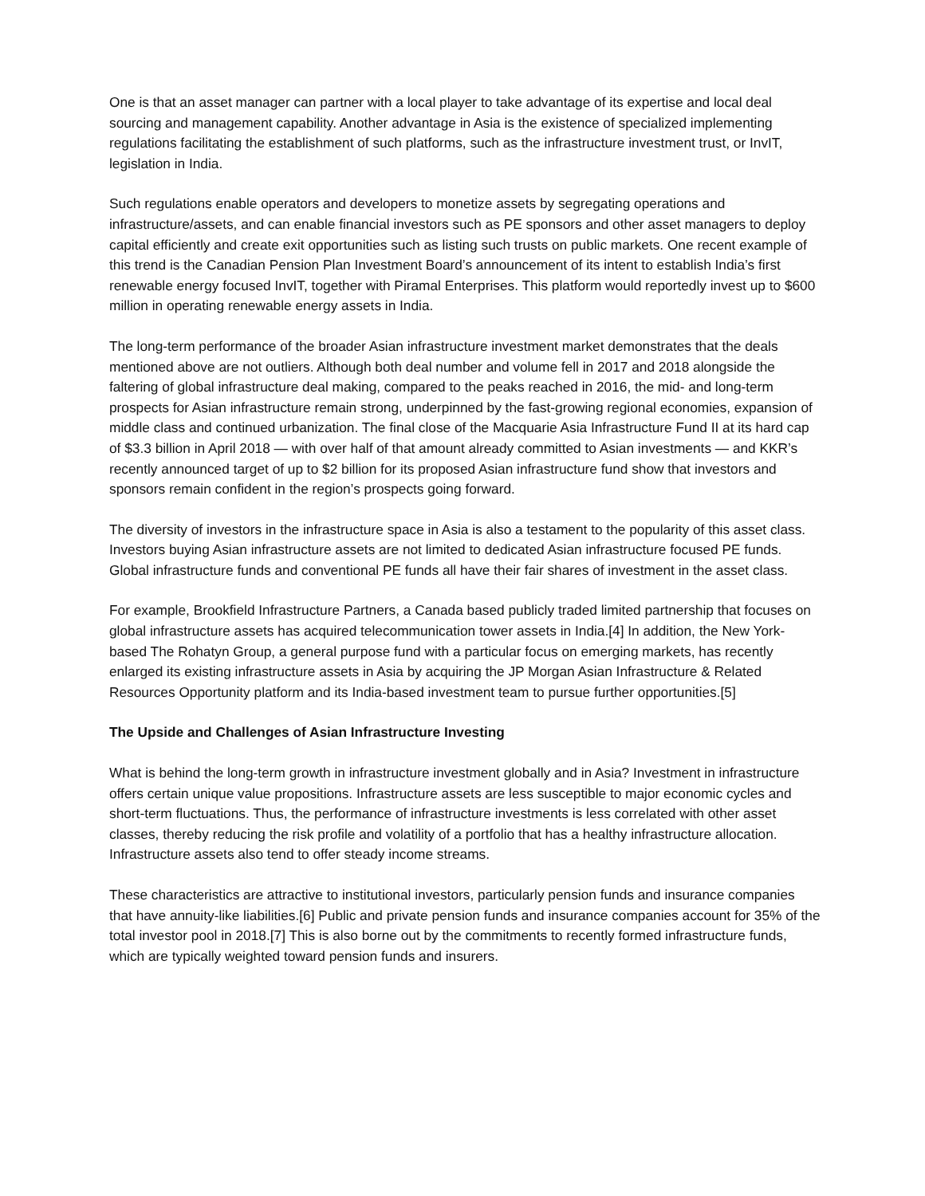One is that an asset manager can partner with a local player to take advantage of its expertise and local deal sourcing and management capability. Another advantage in Asia is the existence of specialized implementing regulations facilitating the establishment of such platforms, such as the infrastructure investment trust, or InvIT, legislation in India.
Such regulations enable operators and developers to monetize assets by segregating operations and infrastructure/assets, and can enable financial investors such as PE sponsors and other asset managers to deploy capital efficiently and create exit opportunities such as listing such trusts on public markets. One recent example of this trend is the Canadian Pension Plan Investment Board’s announcement of its intent to establish India’s first renewable energy focused InvIT, together with Piramal Enterprises. This platform would reportedly invest up to $600 million in operating renewable energy assets in India.
The long-term performance of the broader Asian infrastructure investment market demonstrates that the deals mentioned above are not outliers. Although both deal number and volume fell in 2017 and 2018 alongside the faltering of global infrastructure deal making, compared to the peaks reached in 2016, the mid- and long-term prospects for Asian infrastructure remain strong, underpinned by the fast-growing regional economies, expansion of middle class and continued urbanization. The final close of the Macquarie Asia Infrastructure Fund II at its hard cap of $3.3 billion in April 2018 — with over half of that amount already committed to Asian investments — and KKR’s recently announced target of up to $2 billion for its proposed Asian infrastructure fund show that investors and sponsors remain confident in the region’s prospects going forward.
The diversity of investors in the infrastructure space in Asia is also a testament to the popularity of this asset class. Investors buying Asian infrastructure assets are not limited to dedicated Asian infrastructure focused PE funds. Global infrastructure funds and conventional PE funds all have their fair shares of investment in the asset class.
For example, Brookfield Infrastructure Partners, a Canada based publicly traded limited partnership that focuses on global infrastructure assets has acquired telecommunication tower assets in India.[4] In addition, the New York-based The Rohatyn Group, a general purpose fund with a particular focus on emerging markets, has recently enlarged its existing infrastructure assets in Asia by acquiring the JP Morgan Asian Infrastructure & Related Resources Opportunity platform and its India-based investment team to pursue further opportunities.[5]
The Upside and Challenges of Asian Infrastructure Investing
What is behind the long-term growth in infrastructure investment globally and in Asia? Investment in infrastructure offers certain unique value propositions. Infrastructure assets are less susceptible to major economic cycles and short-term fluctuations. Thus, the performance of infrastructure investments is less correlated with other asset classes, thereby reducing the risk profile and volatility of a portfolio that has a healthy infrastructure allocation. Infrastructure assets also tend to offer steady income streams.
These characteristics are attractive to institutional investors, particularly pension funds and insurance companies that have annuity-like liabilities.[6] Public and private pension funds and insurance companies account for 35% of the total investor pool in 2018.[7] This is also borne out by the commitments to recently formed infrastructure funds, which are typically weighted toward pension funds and insurers.